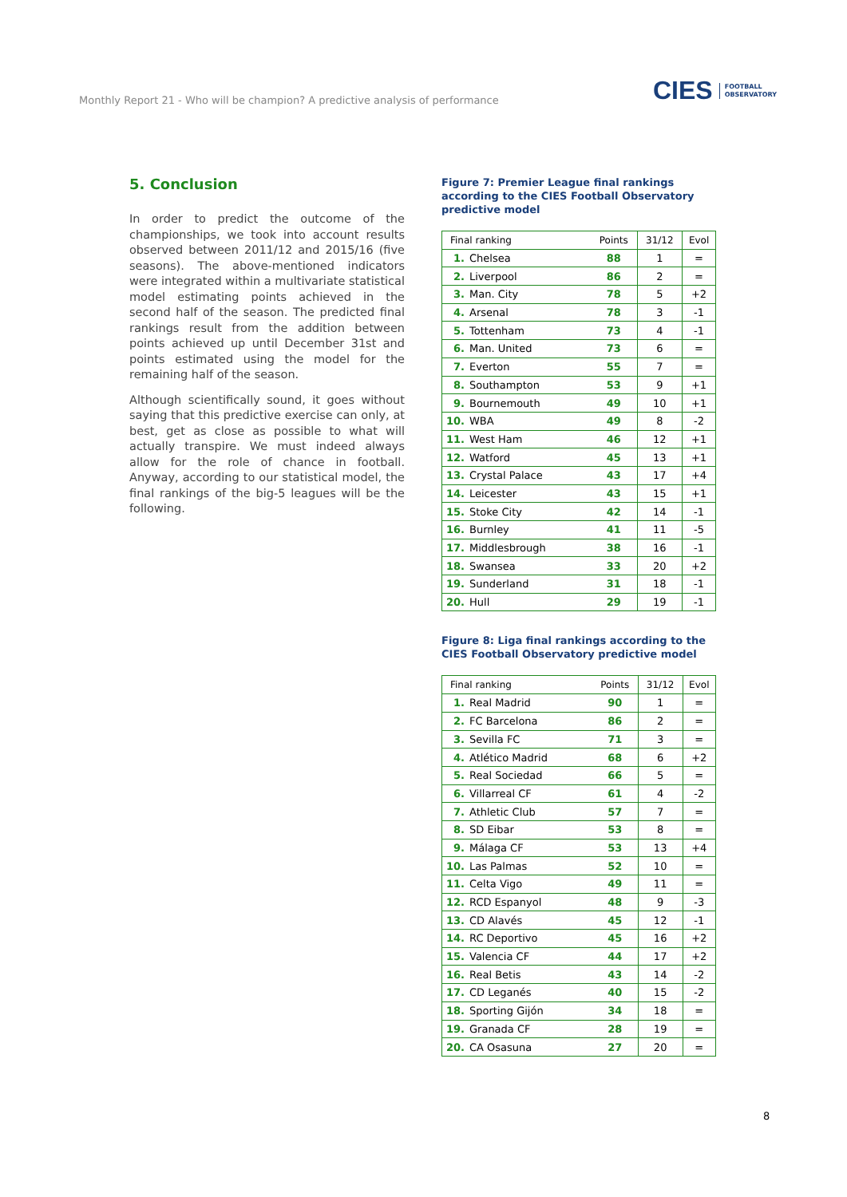Monthly Report 21 - Who will be champion? A predictive analysis of performance
CIES FOOTBALL
OBSERVATORY
5. Conclusion
In order to predict the outcome of the championships, we took into account results observed between 2011/12 and 2015/16 (five seasons). The above-mentioned indicators were integrated within a multivariate statistical model estimating points achieved in the second half of the season. The predicted final rankings result from the addition between points achieved up until December 31st and points estimated using the model for the remaining half of the season.
Although scientifically sound, it goes without saying that this predictive exercise can only, at best, get as close as possible to what will actually transpire. We must indeed always allow for the role of chance in football. Anyway, according to our statistical model, the final rankings of the big-5 leagues will be the following.
Figure 7: Premier League final rankings according to the CIES Football Observatory predictive model
| Final ranking | | Points | 31/12 | Evol |
| --- | --- | --- | --- | --- |
| 1. | Chelsea | 88 | 1 | = |
| 2. | Liverpool | 86 | 2 | = |
| 3. | Man. City | 78 | 5 | +2 |
| 4. | Arsenal | 78 | 3 | -1 |
| 5. | Tottenham | 73 | 4 | -1 |
| 6. | Man. United | 73 | 6 | = |
| 7. | Everton | 55 | 7 | = |
| 8. | Southampton | 53 | 9 | +1 |
| 9. | Bournemouth | 49 | 10 | +1 |
| 10. | WBA | 49 | 8 | -2 |
| 11. | West Ham | 46 | 12 | +1 |
| 12. | Watford | 45 | 13 | +1 |
| 13. | Crystal Palace | 43 | 17 | +4 |
| 14. | Leicester | 43 | 15 | +1 |
| 15. | Stoke City | 42 | 14 | -1 |
| 16. | Burnley | 41 | 11 | -5 |
| 17. | Middlesbrough | 38 | 16 | -1 |
| 18. | Swansea | 33 | 20 | +2 |
| 19. | Sunderland | 31 | 18 | -1 |
| 20. | Hull | 29 | 19 | -1 |
Figure 8: Liga final rankings according to the CIES Football Observatory predictive model
| Final ranking | | Points | 31/12 | Evol |
| --- | --- | --- | --- | --- |
| 1. | Real Madrid | 90 | 1 | = |
| 2. | FC Barcelona | 86 | 2 | = |
| 3. | Sevilla FC | 71 | 3 | = |
| 4. | Atlético Madrid | 68 | 6 | +2 |
| 5. | Real Sociedad | 66 | 5 | = |
| 6. | Villarreal CF | 61 | 4 | -2 |
| 7. | Athletic Club | 57 | 7 | = |
| 8. | SD Eibar | 53 | 8 | = |
| 9. | Málaga CF | 53 | 13 | +4 |
| 10. | Las Palmas | 52 | 10 | = |
| 11. | Celta Vigo | 49 | 11 | = |
| 12. | RCD Espanyol | 48 | 9 | -3 |
| 13. | CD Alavés | 45 | 12 | -1 |
| 14. | RC Deportivo | 45 | 16 | +2 |
| 15. | Valencia CF | 44 | 17 | +2 |
| 16. | Real Betis | 43 | 14 | -2 |
| 17. | CD Leganés | 40 | 15 | -2 |
| 18. | Sporting Gijón | 34 | 18 | = |
| 19. | Granada CF | 28 | 19 | = |
| 20. | CA Osasuna | 27 | 20 | = |
8